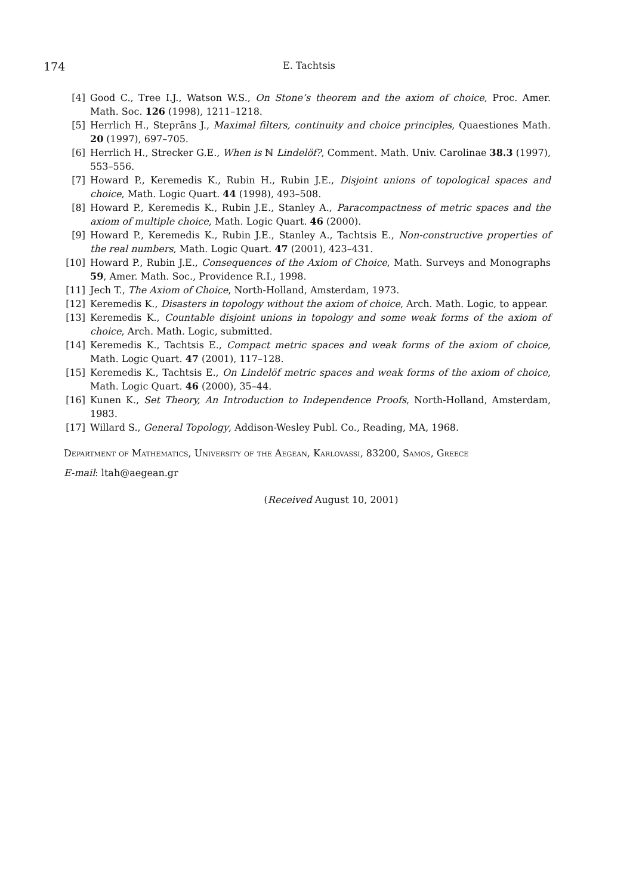174
E. Tachtsis
[4] Good C., Tree I.J., Watson W.S., On Stone’s theorem and the axiom of choice, Proc. Amer. Math. Soc. 126 (1998), 1211–1218.
[5] Herrlich H., Steprāns J., Maximal filters, continuity and choice principles, Quaestiones Math. 20 (1997), 697–705.
[6] Herrlich H., Strecker G.E., When is ℕ Lindelöf?, Comment. Math. Univ. Carolinae 38.3 (1997), 553–556.
[7] Howard P., Keremedis K., Rubin H., Rubin J.E., Disjoint unions of topological spaces and choice, Math. Logic Quart. 44 (1998), 493–508.
[8] Howard P., Keremedis K., Rubin J.E., Stanley A., Paracompactness of metric spaces and the axiom of multiple choice, Math. Logic Quart. 46 (2000).
[9] Howard P., Keremedis K., Rubin J.E., Stanley A., Tachtsis E., Non-constructive properties of the real numbers, Math. Logic Quart. 47 (2001), 423–431.
[10] Howard P., Rubin J.E., Consequences of the Axiom of Choice, Math. Surveys and Monographs 59, Amer. Math. Soc., Providence R.I., 1998.
[11] Jech T., The Axiom of Choice, North-Holland, Amsterdam, 1973.
[12] Keremedis K., Disasters in topology without the axiom of choice, Arch. Math. Logic, to appear.
[13] Keremedis K., Countable disjoint unions in topology and some weak forms of the axiom of choice, Arch. Math. Logic, submitted.
[14] Keremedis K., Tachtsis E., Compact metric spaces and weak forms of the axiom of choice, Math. Logic Quart. 47 (2001), 117–128.
[15] Keremedis K., Tachtsis E., On Lindelöf metric spaces and weak forms of the axiom of choice, Math. Logic Quart. 46 (2000), 35–44.
[16] Kunen K., Set Theory, An Introduction to Independence Proofs, North-Holland, Amsterdam, 1983.
[17] Willard S., General Topology, Addison-Wesley Publ. Co., Reading, MA, 1968.
Department of Mathematics, University of the Aegean, Karlovassi, 83200, Samos, Greece
E-mail: ltah@aegean.gr
(Received August 10, 2001)